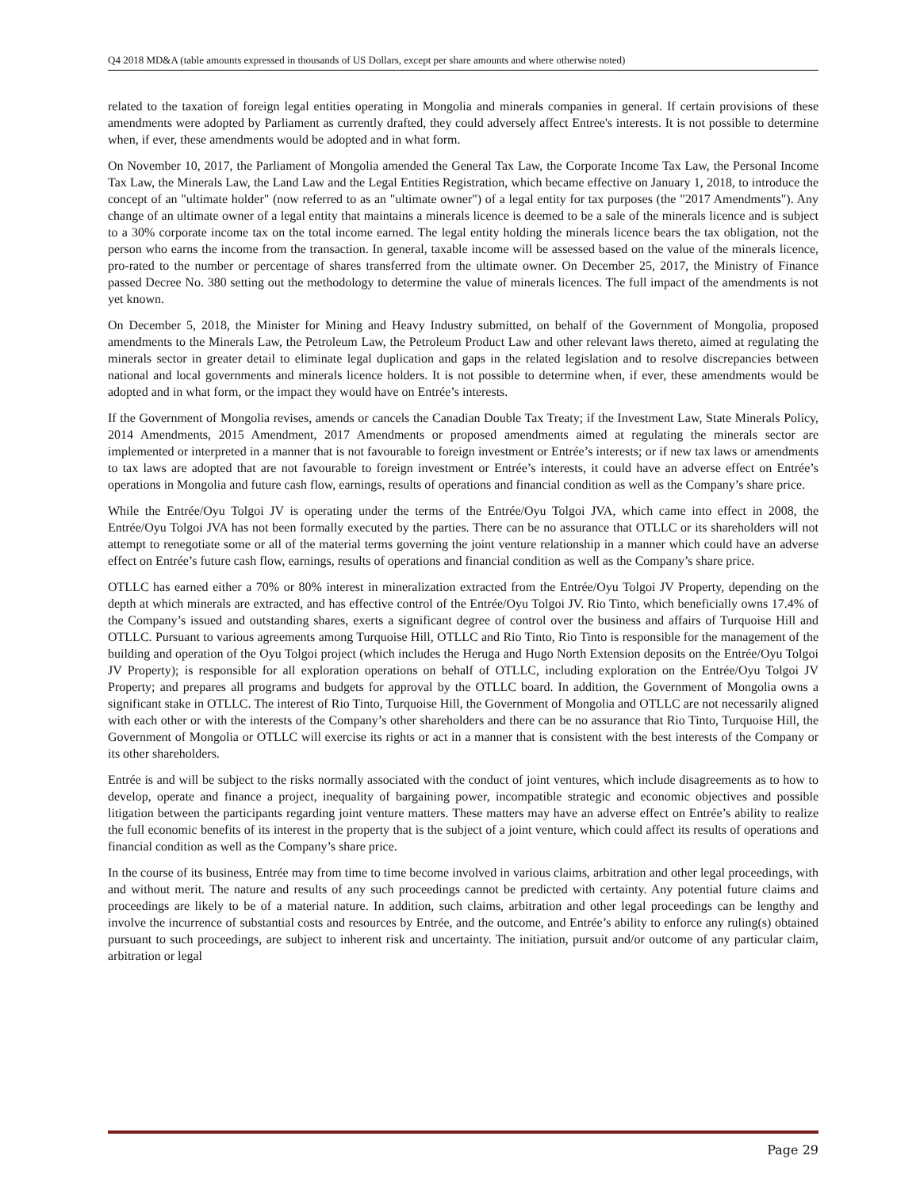Q4 2018 MD&A (table amounts expressed in thousands of US Dollars, except per share amounts and where otherwise noted)
related to the taxation of foreign legal entities operating in Mongolia and minerals companies in general. If certain provisions of these amendments were adopted by Parliament as currently drafted, they could adversely affect Entree's interests. It is not possible to determine when, if ever, these amendments would be adopted and in what form.
On November 10, 2017, the Parliament of Mongolia amended the General Tax Law, the Corporate Income Tax Law, the Personal Income Tax Law, the Minerals Law, the Land Law and the Legal Entities Registration, which became effective on January 1, 2018, to introduce the concept of an "ultimate holder" (now referred to as an "ultimate owner") of a legal entity for tax purposes (the "2017 Amendments"). Any change of an ultimate owner of a legal entity that maintains a minerals licence is deemed to be a sale of the minerals licence and is subject to a 30% corporate income tax on the total income earned. The legal entity holding the minerals licence bears the tax obligation, not the person who earns the income from the transaction. In general, taxable income will be assessed based on the value of the minerals licence, pro-rated to the number or percentage of shares transferred from the ultimate owner. On December 25, 2017, the Ministry of Finance passed Decree No. 380 setting out the methodology to determine the value of minerals licences. The full impact of the amendments is not yet known.
On December 5, 2018, the Minister for Mining and Heavy Industry submitted, on behalf of the Government of Mongolia, proposed amendments to the Minerals Law, the Petroleum Law, the Petroleum Product Law and other relevant laws thereto, aimed at regulating the minerals sector in greater detail to eliminate legal duplication and gaps in the related legislation and to resolve discrepancies between national and local governments and minerals licence holders. It is not possible to determine when, if ever, these amendments would be adopted and in what form, or the impact they would have on Entrée’s interests.
If the Government of Mongolia revises, amends or cancels the Canadian Double Tax Treaty; if the Investment Law, State Minerals Policy, 2014 Amendments, 2015 Amendment, 2017 Amendments or proposed amendments aimed at regulating the minerals sector are implemented or interpreted in a manner that is not favourable to foreign investment or Entrée’s interests; or if new tax laws or amendments to tax laws are adopted that are not favourable to foreign investment or Entrée’s interests, it could have an adverse effect on Entrée’s operations in Mongolia and future cash flow, earnings, results of operations and financial condition as well as the Company’s share price.
While the Entrée/Oyu Tolgoi JV is operating under the terms of the Entrée/Oyu Tolgoi JVA, which came into effect in 2008, the Entrée/Oyu Tolgoi JVA has not been formally executed by the parties. There can be no assurance that OTLLC or its shareholders will not attempt to renegotiate some or all of the material terms governing the joint venture relationship in a manner which could have an adverse effect on Entrée’s future cash flow, earnings, results of operations and financial condition as well as the Company’s share price.
OTLLC has earned either a 70% or 80% interest in mineralization extracted from the Entrée/Oyu Tolgoi JV Property, depending on the depth at which minerals are extracted, and has effective control of the Entrée/Oyu Tolgoi JV. Rio Tinto, which beneficially owns 17.4% of the Company’s issued and outstanding shares, exerts a significant degree of control over the business and affairs of Turquoise Hill and OTLLC. Pursuant to various agreements among Turquoise Hill, OTLLC and Rio Tinto, Rio Tinto is responsible for the management of the building and operation of the Oyu Tolgoi project (which includes the Heruga and Hugo North Extension deposits on the Entrée/Oyu Tolgoi JV Property); is responsible for all exploration operations on behalf of OTLLC, including exploration on the Entrée/Oyu Tolgoi JV Property; and prepares all programs and budgets for approval by the OTLLC board. In addition, the Government of Mongolia owns a significant stake in OTLLC. The interest of Rio Tinto, Turquoise Hill, the Government of Mongolia and OTLLC are not necessarily aligned with each other or with the interests of the Company’s other shareholders and there can be no assurance that Rio Tinto, Turquoise Hill, the Government of Mongolia or OTLLC will exercise its rights or act in a manner that is consistent with the best interests of the Company or its other shareholders.
Entrée is and will be subject to the risks normally associated with the conduct of joint ventures, which include disagreements as to how to develop, operate and finance a project, inequality of bargaining power, incompatible strategic and economic objectives and possible litigation between the participants regarding joint venture matters. These matters may have an adverse effect on Entrée’s ability to realize the full economic benefits of its interest in the property that is the subject of a joint venture, which could affect its results of operations and financial condition as well as the Company’s share price.
In the course of its business, Entrée may from time to time become involved in various claims, arbitration and other legal proceedings, with and without merit. The nature and results of any such proceedings cannot be predicted with certainty. Any potential future claims and proceedings are likely to be of a material nature. In addition, such claims, arbitration and other legal proceedings can be lengthy and involve the incurrence of substantial costs and resources by Entrée, and the outcome, and Entrée’s ability to enforce any ruling(s) obtained pursuant to such proceedings, are subject to inherent risk and uncertainty. The initiation, pursuit and/or outcome of any particular claim, arbitration or legal
Page 29